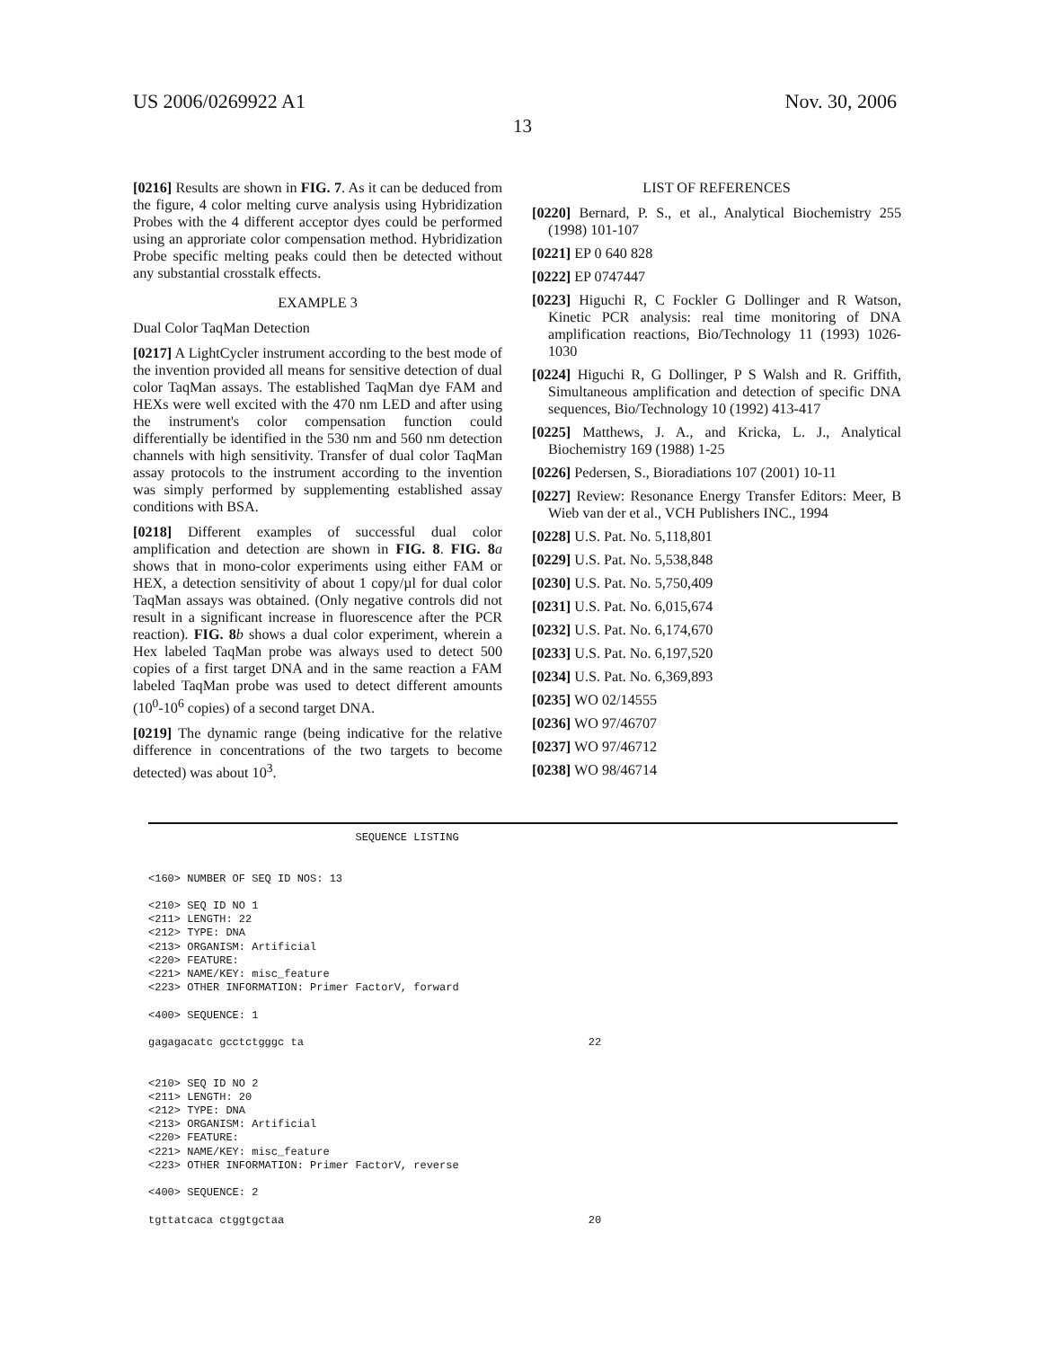US 2006/0269922 A1 Nov. 30, 2006
13
[0216] Results are shown in FIG. 7. As it can be deduced from the figure, 4 color melting curve analysis using Hybridization Probes with the 4 different acceptor dyes could be performed using an approriate color compensation method. Hybridization Probe specific melting peaks could then be detected without any substantial crosstalk effects.
EXAMPLE 3
Dual Color TaqMan Detection
[0217] A LightCycler instrument according to the best mode of the invention provided all means for sensitive detection of dual color TaqMan assays. The established TaqMan dye FAM and HEXs were well excited with the 470 nm LED and after using the instrument's color compensation function could differentially be identified in the 530 nm and 560 nm detection channels with high sensitivity. Transfer of dual color TaqMan assay protocols to the instrument according to the invention was simply performed by supplementing established assay conditions with BSA.
[0218] Different examples of successful dual color amplification and detection are shown in FIG. 8. FIG. 8 a shows that in mono-color experiments using either FAM or HEX, a detection sensitivity of about 1 copy/µl for dual color TaqMan assays was obtained. (Only negative controls did not result in a significant increase in fluorescence after the PCR reaction). FIG. 8 b shows a dual color experiment, wherein a Hex labeled TaqMan probe was always used to detect 500 copies of a first target DNA and in the same reaction a FAM labeled TaqMan probe was used to detect different amounts (10<sup>0</sup>-10<sup>6</sup> copies) of a second target DNA.
[0219] The dynamic range (being indicative for the relative difference in concentrations of the two targets to become detected) was about 10<sup>3</sup>.
LIST OF REFERENCES
[0220] Bernard, P. S., et al., Analytical Biochemistry 255 (1998) 101-107
[0221] EP 0 640 828
[0222] EP 0747447
[0223] Higuchi R, C Fockler G Dollinger and R Watson, Kinetic PCR analysis: real time monitoring of DNA amplification reactions, Bio/Technology 11 (1993) 1026-1030
[0224] Higuchi R, G Dollinger, P S Walsh and R. Griffith, Simultaneous amplification and detection of specific DNA sequences, Bio/Technology 10 (1992) 413-417
[0225] Matthews, J. A., and Kricka, L. J., Analytical Biochemistry 169 (1988) 1-25
[0226] Pedersen, S., Bioradiations 107 (2001) 10-11
[0227] Review: Resonance Energy Transfer Editors: Meer, B Wieb van der et al., VCH Publishers INC., 1994
[0228] U.S. Pat. No. 5,118,801
[0229] U.S. Pat. No. 5,538,848
[0230] U.S. Pat. No. 5,750,409
[0231] U.S. Pat. No. 6,015,674
[0232] U.S. Pat. No. 6,174,670
[0233] U.S. Pat. No. 6,197,520
[0234] U.S. Pat. No. 6,369,893
[0235] WO 02/14555
[0236] WO 97/46707
[0237] WO 97/46712
[0238] WO 98/46714
SEQUENCE LISTING <160> NUMBER OF SEQ ID NOS: 13 <210> SEQ ID NO 1 <211> LENGTH: 22 <212> TYPE: DNA <213> ORGANISM: Artificial <220> FEATURE: <221> NAME/KEY: misc_feature <223> OTHER INFORMATION: Primer FactorV, forward <400> SEQUENCE: 1 gagagacatc gcctctgggc ta 22 <210> SEQ ID NO 2 <211> LENGTH: 20 <212> TYPE: DNA <213> ORGANISM: Artificial <220> FEATURE: <221> NAME/KEY: misc_feature <223> OTHER INFORMATION: Primer FactorV, reverse <400> SEQUENCE: 2 tgttatcaca ctggtgctaa 20